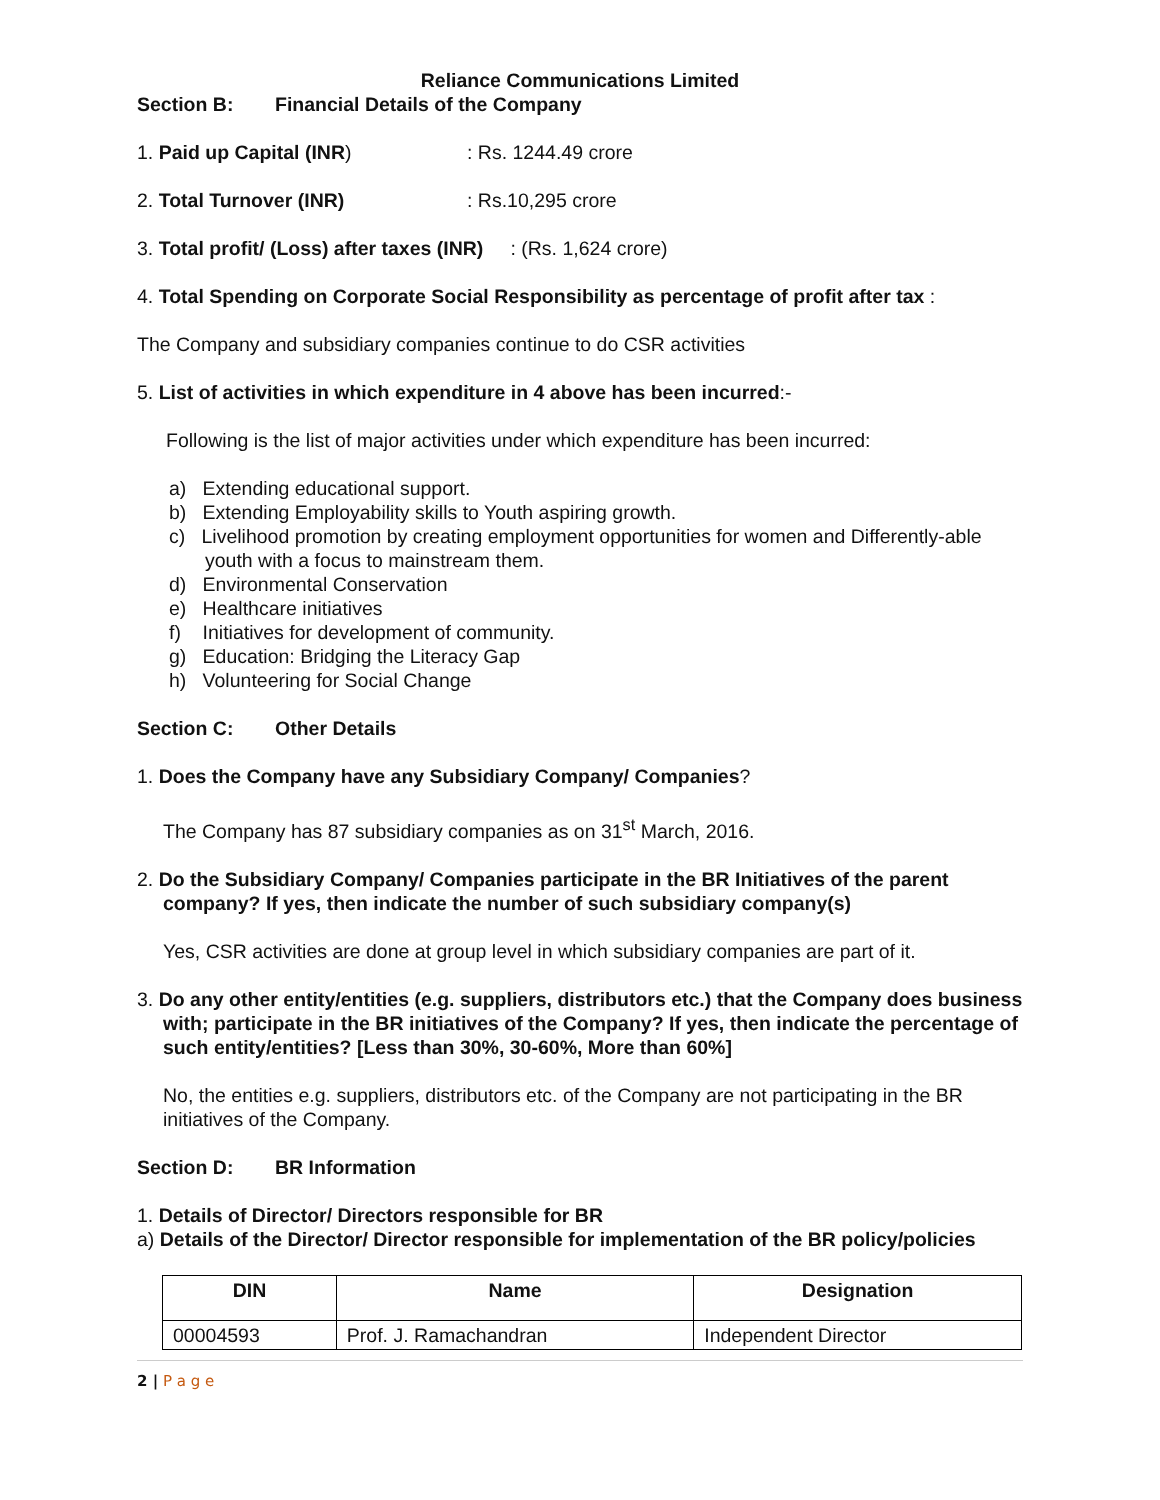Reliance Communications Limited
Section B: Financial Details of the Company
1. Paid up Capital (INR): Rs. 1244.49 crore
2. Total Turnover (INR): Rs.10,295 crore
3. Total profit/ (Loss) after taxes (INR) : (Rs. 1,624 crore)
4. Total Spending on Corporate Social Responsibility as percentage of profit after tax :
The Company and subsidiary companies continue to do CSR activities
5. List of activities in which expenditure in 4 above has been incurred:-
Following is the list of major activities under which expenditure has been incurred:
a) Extending educational support.
b) Extending Employability skills to Youth aspiring growth.
c) Livelihood promotion by creating employment opportunities for women and Differently-able youth with a focus to mainstream them.
d) Environmental Conservation
e) Healthcare initiatives
f) Initiatives for development of community.
g) Education: Bridging the Literacy Gap
h) Volunteering for Social Change
Section C: Other Details
1. Does the Company have any Subsidiary Company/ Companies?
The Company has 87 subsidiary companies as on 31<sup>st</sup> March, 2016.
2. Do the Subsidiary Company/ Companies participate in the BR Initiatives of the parent company? If yes, then indicate the number of such subsidiary company(s)
Yes, CSR activities are done at group level in which subsidiary companies are part of it.
3. Do any other entity/entities (e.g. suppliers, distributors etc.) that the Company does business with; participate in the BR initiatives of the Company? If yes, then indicate the percentage of such entity/entities? [Less than 30%, 30-60%, More than 60%]
No, the entities e.g. suppliers, distributors etc. of the Company are not participating in the BR initiatives of the Company.
Section D: BR Information
1. Details of Director/ Directors responsible for BR
a) Details of the Director/ Director responsible for implementation of the BR policy/policies
| DIN | Name | Designation |
| --- | --- | --- |
| 00004593 | Prof. J. Ramachandran | Independent Director |
2 | P a g e